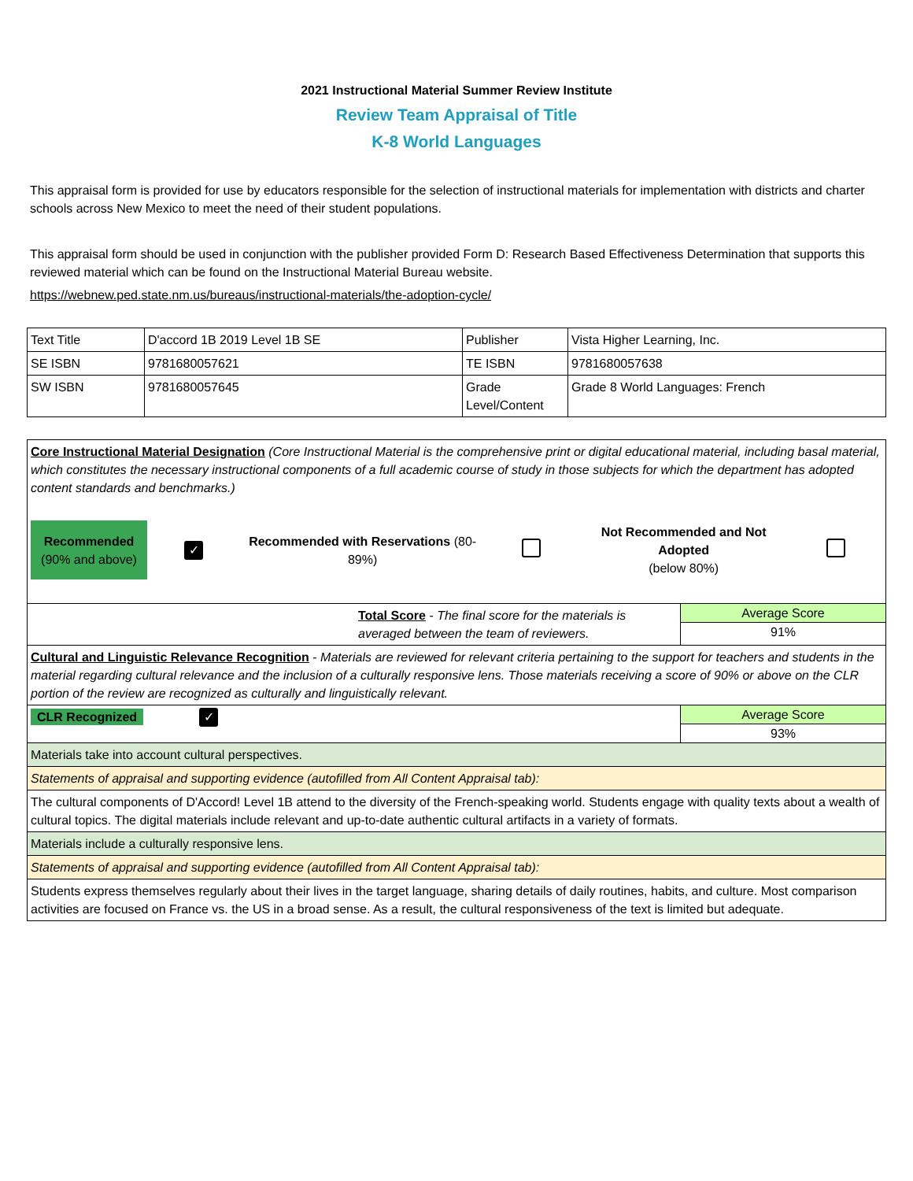2021 Instructional Material Summer Review Institute
Review Team Appraisal of Title
K-8 World Languages
This appraisal form is provided for use by educators responsible for the selection of instructional materials for implementation with districts and charter schools across New Mexico to meet the need of their student populations.
This appraisal form should be used in conjunction with the publisher provided Form D: Research Based Effectiveness Determination that supports this reviewed material which can be found on the Instructional Material Bureau website.
https://webnew.ped.state.nm.us/bureaus/instructional-materials/the-adoption-cycle/
| Text Title | D'accord 1B 2019 Level 1B SE | Publisher | Vista Higher Learning, Inc. |
| SE ISBN | 9781680057621 | TE ISBN | 9781680057638 |
| SW ISBN | 9781680057645 | Grade Level/Content | Grade 8 World Languages: French |
| Core Instructional Material Designation (Core Instructional Material is the comprehensive print or digital educational material, including basal material, which constitutes the necessary instructional components of a full academic course of study in those subjects for which the department has adopted content standards and benchmarks.) / Recommended (90% and above) / ✓ / Recommended with Reservations (80-89%) / / Not Recommended and Not Adopted (below 80%) / / | |
| Total Score - The final score for the materials is averaged between the team of reviewers. | Average Score 91% |
| Cultural and Linguistic Relevance Recognition - Materials are reviewed for relevant criteria pertaining to the support for teachers and students in the material regarding cultural relevance and the inclusion of a culturally responsive lens. Those materials receiving a score of 90% or above on the CLR portion of the review are recognized as culturally and linguistically relevant. | |
| CLR Recognized ✓ | Average Score 93% |
| Materials take into account cultural perspectives. | |
| Statements of appraisal and supporting evidence (autofilled from All Content Appraisal tab): | |
| The cultural components of D'Accord! Level 1B attend to the diversity of the French-speaking world. Students engage with quality texts about a wealth of cultural topics. The digital materials include relevant and up-to-date authentic cultural artifacts in a variety of formats. | |
| Materials include a culturally responsive lens. | |
| Statements of appraisal and supporting evidence (autofilled from All Content Appraisal tab): | |
| Students express themselves regularly about their lives in the target language, sharing details of daily routines, habits, and culture. Most comparison activities are focused on France vs. the US in a broad sense. As a result, the cultural responsiveness of the text is limited but adequate. | |